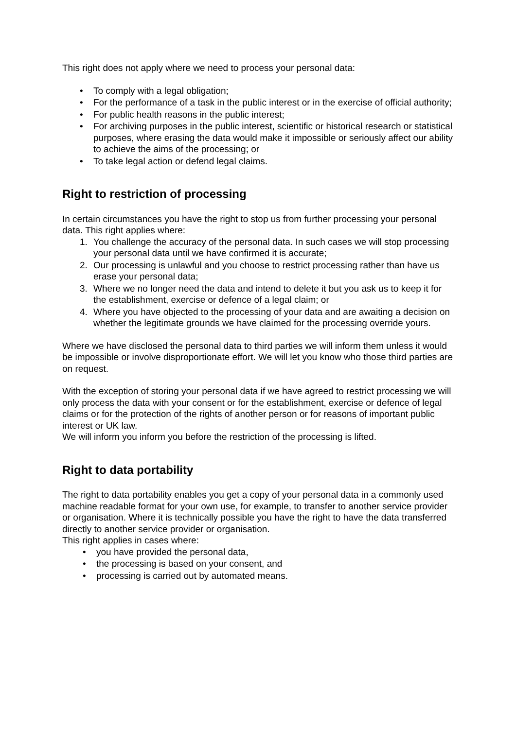This right does not apply where we need to process your personal data:
• To comply with a legal obligation;
• For the performance of a task in the public interest or in the exercise of official authority;
• For public health reasons in the public interest;
• For archiving purposes in the public interest, scientific or historical research or statistical purposes, where erasing the data would make it impossible or seriously affect our ability to achieve the aims of the processing; or
• To take legal action or defend legal claims.
Right to restriction of processing
In certain circumstances you have the right to stop us from further processing your personal data. This right applies where:
1. You challenge the accuracy of the personal data. In such cases we will stop processing your personal data until we have confirmed it is accurate;
2. Our processing is unlawful and you choose to restrict processing rather than have us erase your personal data;
3. Where we no longer need the data and intend to delete it but you ask us to keep it for the establishment, exercise or defence of a legal claim; or
4. Where you have objected to the processing of your data and are awaiting a decision on whether the legitimate grounds we have claimed for the processing override yours.
Where we have disclosed the personal data to third parties we will inform them unless it would be impossible or involve disproportionate effort. We will let you know who those third parties are on request.
With the exception of storing your personal data if we have agreed to restrict processing we will only process the data with your consent or for the establishment, exercise or defence of legal claims or for the protection of the rights of another person or for reasons of important public interest or UK law.
We will inform you inform you before the restriction of the processing is lifted.
Right to data portability
The right to data portability enables you get a copy of your personal data in a commonly used machine readable format for your own use, for example, to transfer to another service provider or organisation. Where it is technically possible you have the right to have the data transferred directly to another service provider or organisation.
This right applies in cases where:
• you have provided the personal data,
• the processing is based on your consent, and
• processing is carried out by automated means.